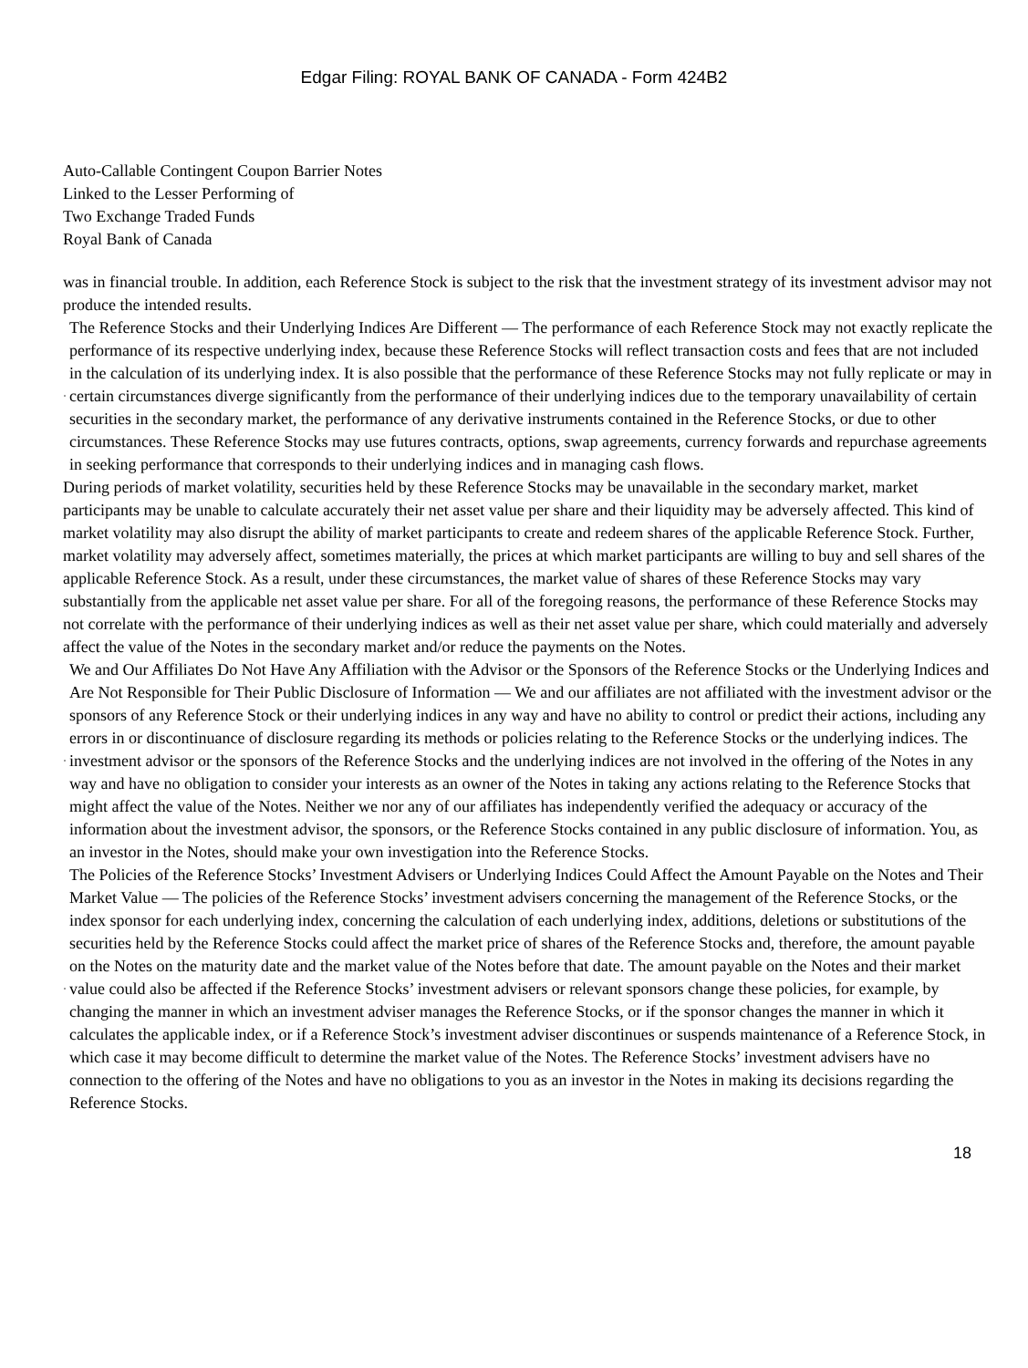Edgar Filing: ROYAL BANK OF CANADA - Form 424B2
Auto-Callable Contingent Coupon Barrier Notes
Linked to the Lesser Performing of
Two Exchange Traded Funds
Royal Bank of Canada
was in financial trouble. In addition, each Reference Stock is subject to the risk that the investment strategy of its investment advisor may not produce the intended results.
·
The Reference Stocks and their Underlying Indices Are Different — The performance of each Reference Stock may not exactly replicate the performance of its respective underlying index, because these Reference Stocks will reflect transaction costs and fees that are not included in the calculation of its underlying index. It is also possible that the performance of these Reference Stocks may not fully replicate or may in certain circumstances diverge significantly from the performance of their underlying indices due to the temporary unavailability of certain securities in the secondary market, the performance of any derivative instruments contained in the Reference Stocks, or due to other circumstances. These Reference Stocks may use futures contracts, options, swap agreements, currency forwards and repurchase agreements in seeking performance that corresponds to their underlying indices and in managing cash flows.
During periods of market volatility, securities held by these Reference Stocks may be unavailable in the secondary market, market participants may be unable to calculate accurately their net asset value per share and their liquidity may be adversely affected. This kind of market volatility may also disrupt the ability of market participants to create and redeem shares of the applicable Reference Stock. Further, market volatility may adversely affect, sometimes materially, the prices at which market participants are willing to buy and sell shares of the applicable Reference Stock. As a result, under these circumstances, the market value of shares of these Reference Stocks may vary substantially from the applicable net asset value per share. For all of the foregoing reasons, the performance of these Reference Stocks may not correlate with the performance of their underlying indices as well as their net asset value per share, which could materially and adversely affect the value of the Notes in the secondary market and/or reduce the payments on the Notes.
·
We and Our Affiliates Do Not Have Any Affiliation with the Advisor or the Sponsors of the Reference Stocks or the Underlying Indices and Are Not Responsible for Their Public Disclosure of Information — We and our affiliates are not affiliated with the investment advisor or the sponsors of any Reference Stock or their underlying indices in any way and have no ability to control or predict their actions, including any errors in or discontinuance of disclosure regarding its methods or policies relating to the Reference Stocks or the underlying indices. The investment advisor or the sponsors of the Reference Stocks and the underlying indices are not involved in the offering of the Notes in any way and have no obligation to consider your interests as an owner of the Notes in taking any actions relating to the Reference Stocks that might affect the value of the Notes. Neither we nor any of our affiliates has independently verified the adequacy or accuracy of the information about the investment advisor, the sponsors, or the Reference Stocks contained in any public disclosure of information. You, as an investor in the Notes, should make your own investigation into the Reference Stocks.
·
The Policies of the Reference Stocks’ Investment Advisers or Underlying Indices Could Affect the Amount Payable on the Notes and Their Market Value — The policies of the Reference Stocks’ investment advisers concerning the management of the Reference Stocks, or the index sponsor for each underlying index, concerning the calculation of each underlying index, additions, deletions or substitutions of the securities held by the Reference Stocks could affect the market price of shares of the Reference Stocks and, therefore, the amount payable on the Notes on the maturity date and the market value of the Notes before that date. The amount payable on the Notes and their market value could also be affected if the Reference Stocks’ investment advisers or relevant sponsors change these policies, for example, by changing the manner in which an investment adviser manages the Reference Stocks, or if the sponsor changes the manner in which it calculates the applicable index, or if a Reference Stock’s investment adviser discontinues or suspends maintenance of a Reference Stock, in which case it may become difficult to determine the market value of the Notes. The Reference Stocks’ investment advisers have no connection to the offering of the Notes and have no obligations to you as an investor in the Notes in making its decisions regarding the Reference Stocks.
18